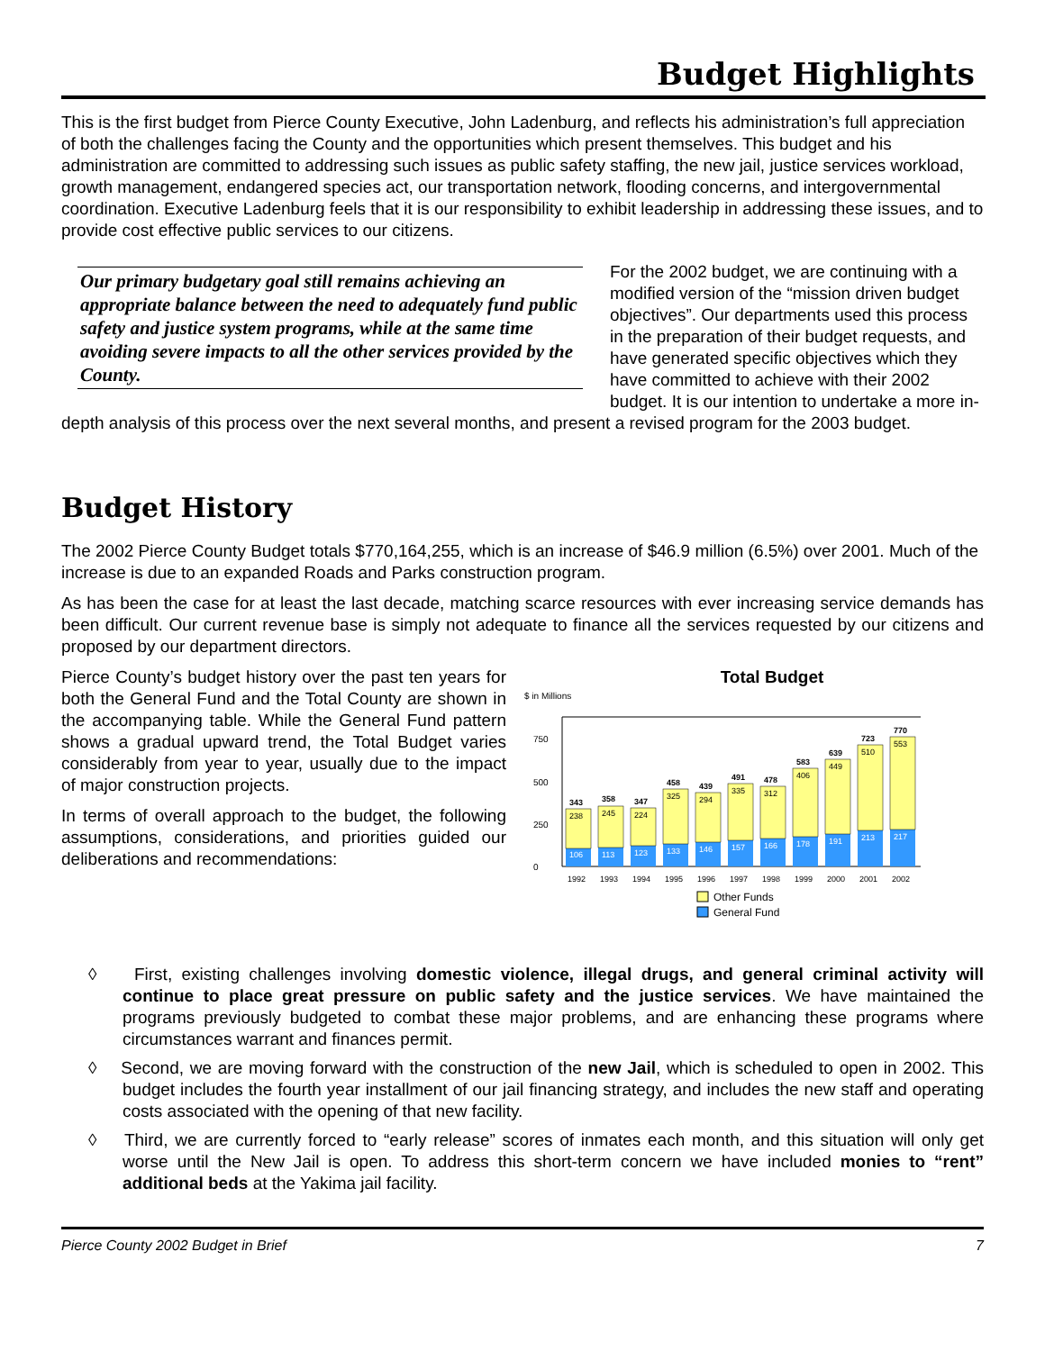Budget Highlights
This is the first budget from Pierce County Executive, John Ladenburg, and reflects his administration’s full appreciation of both the challenges facing the County and the opportunities which present themselves. This budget and his administration are committed to addressing such issues as public safety staffing, the new jail, justice services workload, growth management, endangered species act, our transportation network, flooding concerns, and intergovernmental coordination. Executive Ladenburg feels that it is our responsibility to exhibit leadership in addressing these issues, and to provide cost effective public services to our citizens.
Our primary budgetary goal still remains achieving an appropriate balance between the need to adequately fund public safety and justice system programs, while at the same time avoiding severe impacts to all the other services provided by the County.
For the 2002 budget, we are continuing with a modified version of the “mission driven budget objectives”. Our departments used this process in the preparation of their budget requests, and have generated specific objectives which they have committed to achieve with their 2002 budget. It is our intention to undertake a more in-depth analysis of this process over the next several months, and present a revised program for the 2003 budget.
Budget History
The 2002 Pierce County Budget totals $770,164,255, which is an increase of $46.9 million (6.5%) over 2001. Much of the increase is due to an expanded Roads and Parks construction program.
As has been the case for at least the last decade, matching scarce resources with ever increasing service demands has been difficult. Our current revenue base is simply not adequate to finance all the services requested by our citizens and proposed by our department directors.
Total Budget
$ in Millions
0
250
500
750
106
238
343
113
245
358
123
224
347
133
325
458
146
294
439
157
335
491
166
312
478
178
406
583
191
449
639
510
723
213
553
770
217
1992
1993
1994
1995
1996
1997
1998
1999
2000
2001
2002
Other Funds
General Fund
Pierce County’s budget history over the past ten years for both the General Fund and the Total County are shown in the accompanying table. While the General Fund pattern shows a gradual upward trend, the Total Budget varies considerably from year to year, usually due to the impact of major construction projects.
In terms of overall approach to the budget, the following assumptions, considerations, and priorities guided our deliberations and recommendations:
◊ First, existing challenges involving domestic violence, illegal drugs, and general criminal activity will continue to place great pressure on public safety and the justice services. We have maintained the programs previously budgeted to combat these major problems, and are enhancing these programs where circumstances warrant and finances permit.
◊ Second, we are moving forward with the construction of the new Jail, which is scheduled to open in 2002. This budget includes the fourth year installment of our jail financing strategy, and includes the new staff and operating costs associated with the opening of that new facility.
◊ Third, we are currently forced to “early release” scores of inmates each month, and this situation will only get worse until the New Jail is open. To address this short-term concern we have included monies to “rent” additional beds at the Yakima jail facility.
Pierce County 2002 Budget in Brief 7